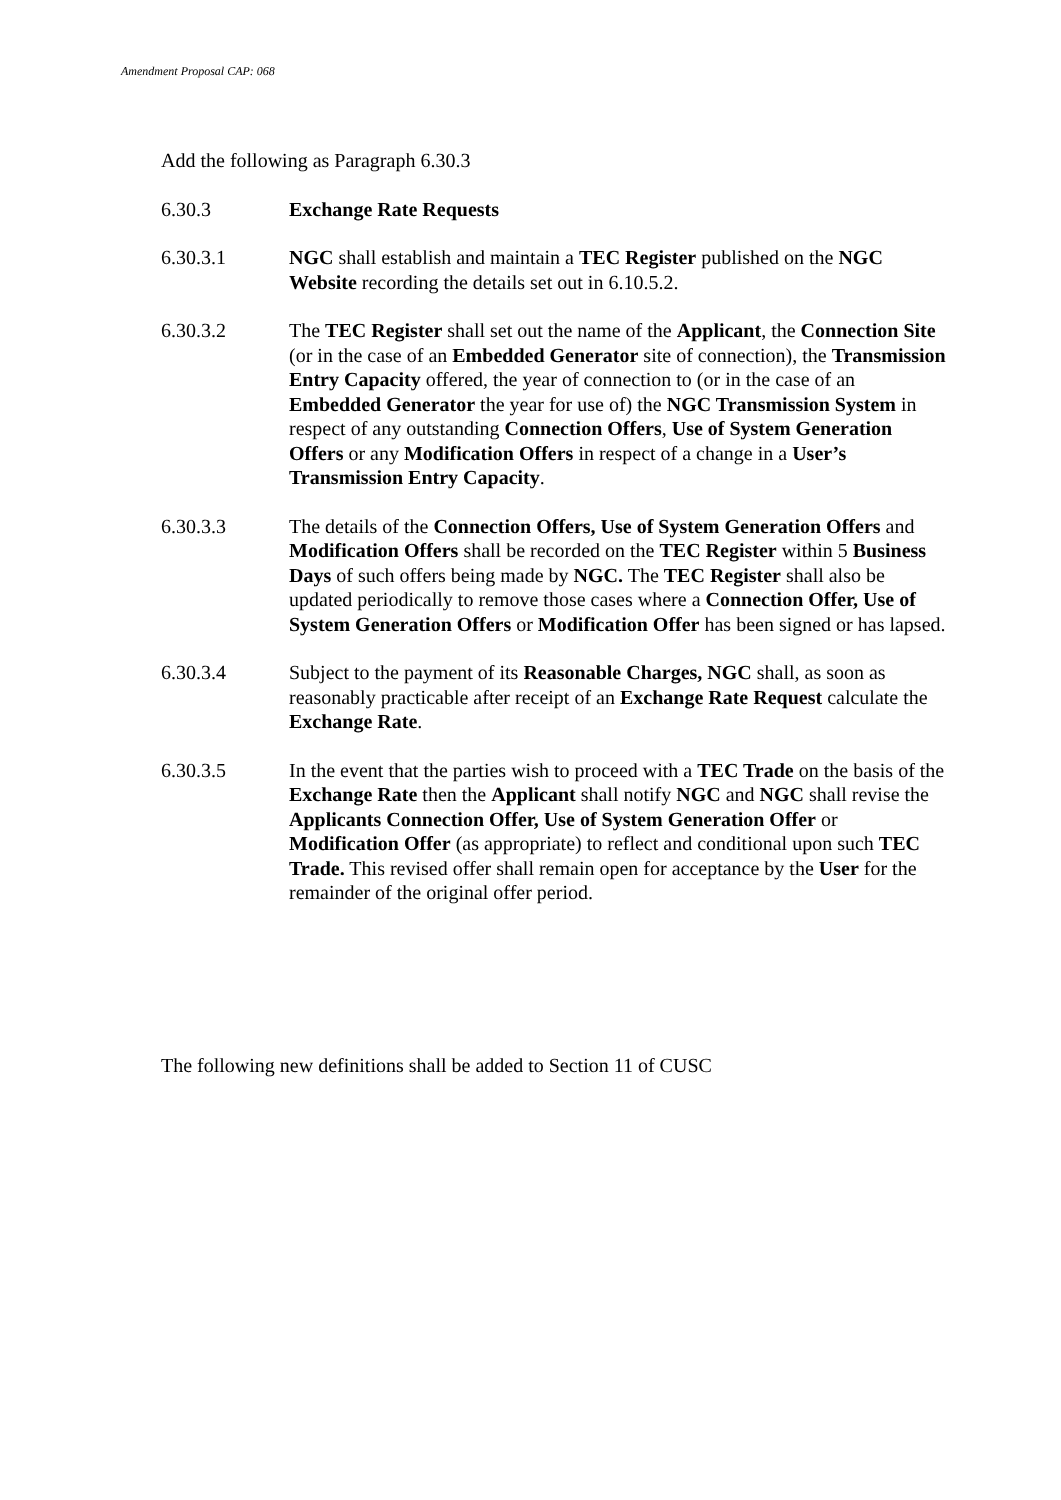Amendment Proposal CAP: 068
Add the following as Paragraph 6.30.3
6.30.3 Exchange Rate Requests
6.30.3.1 NGC shall establish and maintain a TEC Register published on the NGC Website recording the details set out in 6.10.5.2.
6.30.3.2 The TEC Register shall set out the name of the Applicant, the Connection Site (or in the case of an Embedded Generator site of connection), the Transmission Entry Capacity offered, the year of connection to (or in the case of an Embedded Generator the year for use of) the NGC Transmission System in respect of any outstanding Connection Offers, Use of System Generation Offers or any Modification Offers in respect of a change in a User’s Transmission Entry Capacity.
6.30.3.3 The details of the Connection Offers, Use of System Generation Offers and Modification Offers shall be recorded on the TEC Register within 5 Business Days of such offers being made by NGC. The TEC Register shall also be updated periodically to remove those cases where a Connection Offer, Use of System Generation Offers or Modification Offer has been signed or has lapsed.
6.30.3.4 Subject to the payment of its Reasonable Charges, NGC shall, as soon as reasonably practicable after receipt of an Exchange Rate Request calculate the Exchange Rate.
6.30.3.5 In the event that the parties wish to proceed with a TEC Trade on the basis of the Exchange Rate then the Applicant shall notify NGC and NGC shall revise the Applicants Connection Offer, Use of System Generation Offer or Modification Offer (as appropriate) to reflect and conditional upon such TEC Trade. This revised offer shall remain open for acceptance by the User for the remainder of the original offer period.
The following new definitions shall be added to Section 11 of CUSC